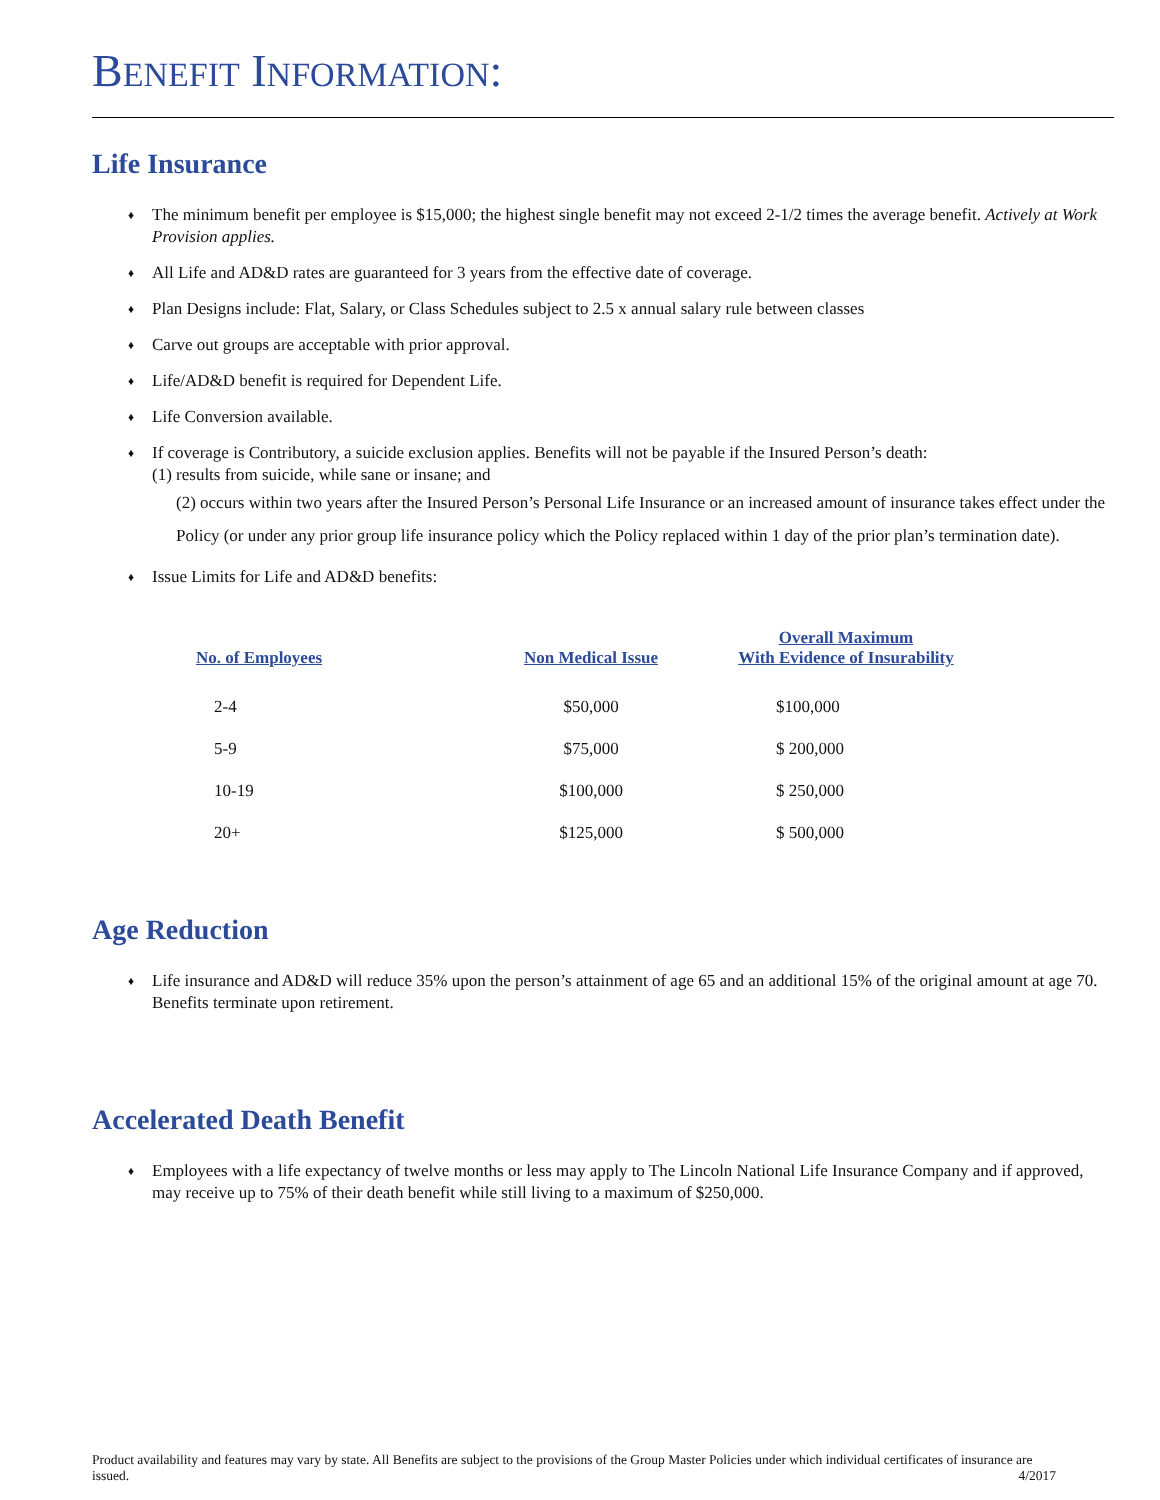BENEFIT INFORMATION:
Life Insurance
♦ The minimum benefit per employee is $15,000; the highest single benefit may not exceed 2-1/2 times the average benefit. Actively at Work Provision applies.
♦ All Life and AD&D rates are guaranteed for 3 years from the effective date of coverage.
♦ Plan Designs include: Flat, Salary, or Class Schedules subject to 2.5 x annual salary rule between classes
♦ Carve out groups are acceptable with prior approval.
♦ Life/AD&D benefit is required for Dependent Life.
♦ Life Conversion available.
♦ If coverage is Contributory, a suicide exclusion applies. Benefits will not be payable if the Insured Person’s death:
(1) results from suicide, while sane or insane; and
(2) occurs within two years after the Insured Person’s Personal Life Insurance or an increased amount of insurance takes effect under the Policy (or under any prior group life insurance policy which the Policy replaced within 1 day of the prior plan’s termination date).
♦ Issue Limits for Life and AD&D benefits:
| No. of Employees | Non Medical Issue | Overall Maximum With Evidence of Insurability |
| --- | --- | --- |
| 2-4 | $50,000 | $100,000 |
| 5-9 | $75,000 | $ 200,000 |
| 10-19 | $100,000 | $ 250,000 |
| 20+ | $125,000 | $ 500,000 |
Age Reduction
♦ Life insurance and AD&D will reduce 35% upon the person’s attainment of age 65 and an additional 15% of the original amount at age 70. Benefits terminate upon retirement.
Accelerated Death Benefit
♦ Employees with a life expectancy of twelve months or less may apply to The Lincoln National Life Insurance Company and if approved, may receive up to 75% of their death benefit while still living to a maximum of $250,000.
Product availability and features may vary by state. All Benefits are subject to the provisions of the Group Master Policies under which individual certificates of insurance are issued. 4/2017